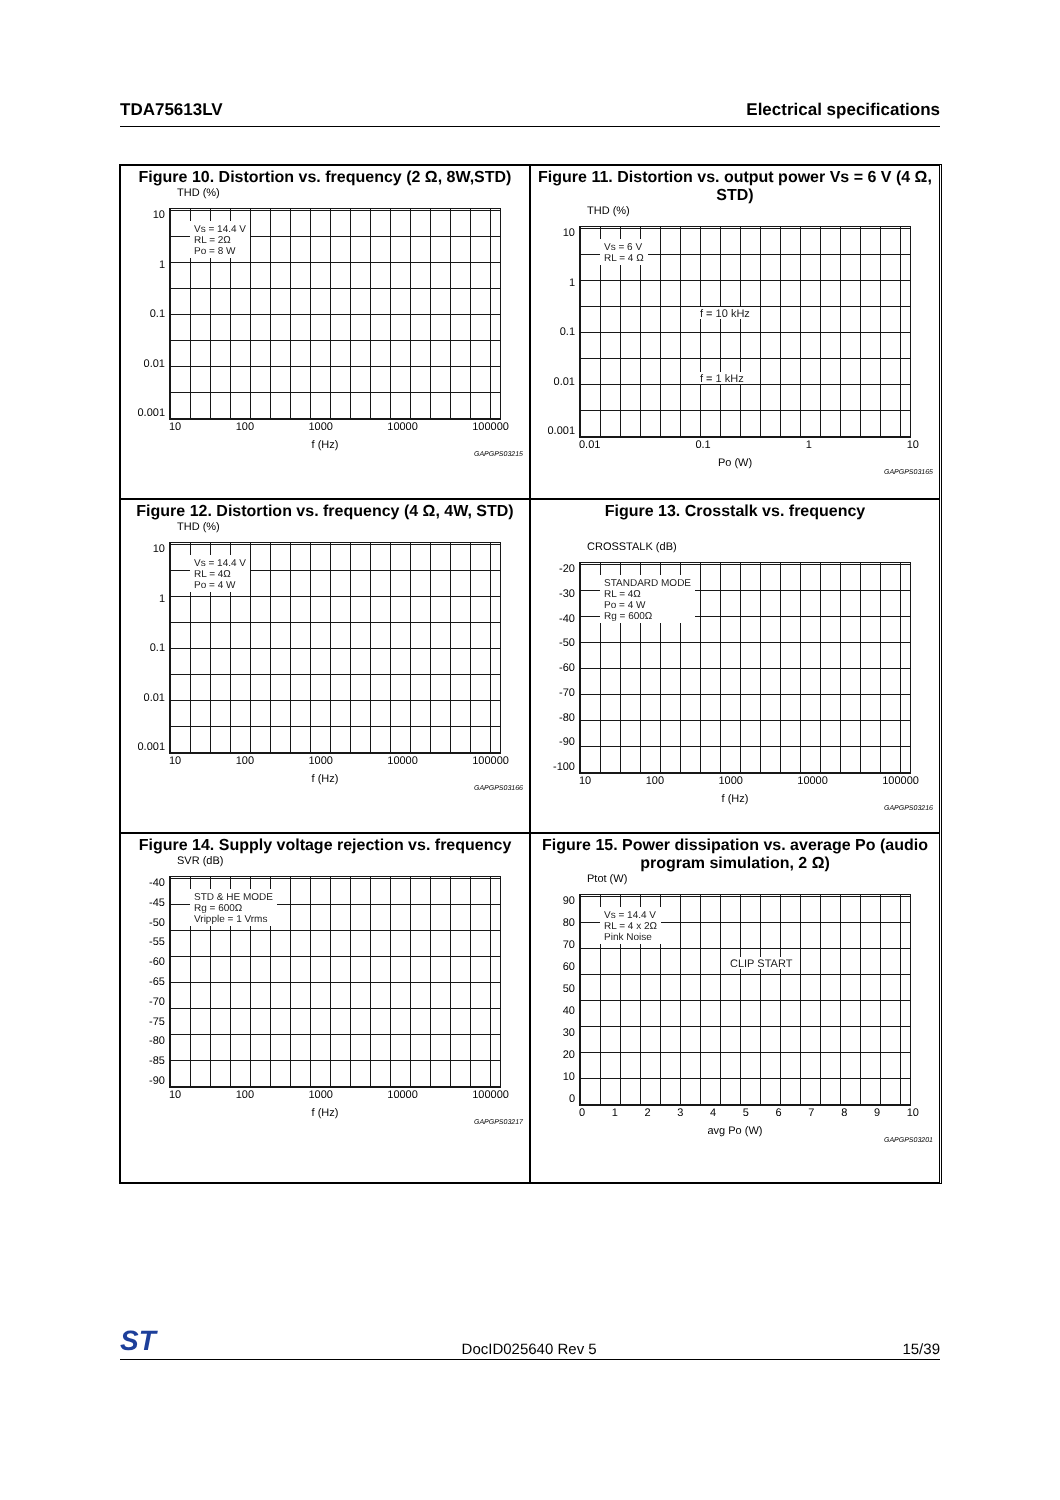TDA75613LV Electrical specifications
Figure 10. Distortion vs. frequency (2 Ω, 8W,STD)
THD (%)
10
1
0.1
0.01
0.001
Vs = 14.4 V
RL = 2Ω
Po = 8 W
10 100 1000 10000 100000
f (Hz)
GAPGPS03215
Figure 11. Distortion vs. output power Vs = 6 V (4 Ω, STD)
THD (%)
10
1
0.1
0.01
0.001
Vs = 6 V
RL = 4 Ω
f = 10 kHz
f = 1 kHz
0.01 0.1 1 10
Po (W)
GAPGPS03165
Figure 12. Distortion vs. frequency (4 Ω, 4W, STD)
THD (%)
10
1
0.1
0.01
0.001
Vs = 14.4 V
RL = 4Ω
Po = 4 W
10 100 1000 10000 100000
f (Hz)
GAPGPS03166
Figure 13. Crosstalk vs. frequency
CROSSTALK (dB)
-20
-30
-40
-50
-60
-70
-80
-90
-100
STANDARD MODE
RL = 4Ω
Po = 4 W
Rg = 600Ω
10 100 1000 10000 100000
f (Hz)
GAPGPS03216
Figure 14. Supply voltage rejection vs. frequency
SVR (dB)
-40
-45
-50
-55
-60
-65
-70
-75
-80
-85
-90
STD & HE MODE
Rg = 600Ω
Vripple = 1 Vrms
10 100 1000 10000 100000
f (Hz)
GAPGPS03217
Figure 15. Power dissipation vs. average Po (audio program simulation, 2 Ω)
Ptot (W)
90
80
70
60
50
40
30
20
10
0
Vs = 14.4 V
RL = 4 x 2Ω
Pink Noise
CLIP START
0123456789 10
avg Po (W)
GAPGPS03201
ST DocID025640 Rev 5 15/39